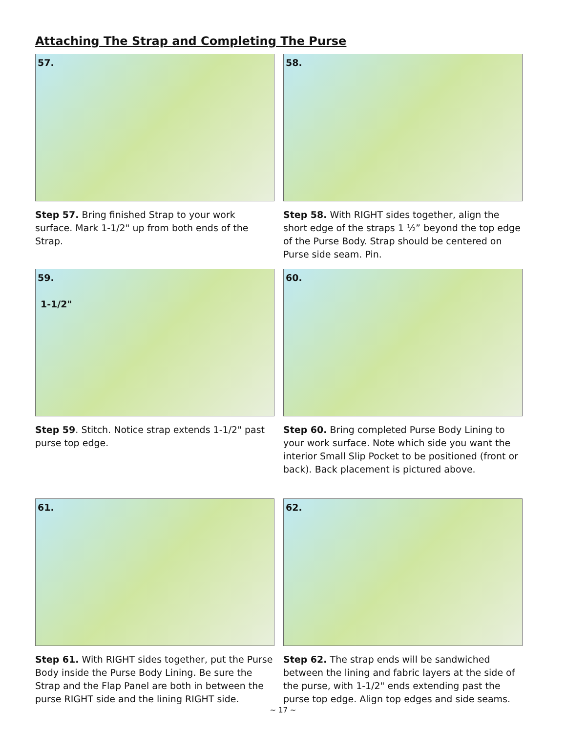Attaching The Strap and Completing The Purse
57.
Step 57. Bring finished Strap to your work surface. Mark 1-1/2" up from both ends of the Strap.
58.
Step 58. With RIGHT sides together, align the short edge of the straps 1 ½” beyond the top edge of the Purse Body. Strap should be centered on Purse side seam. Pin.
59.
1-1/2"
Step 59. Stitch. Notice strap extends 1-1/2" past purse top edge.
60.
Step 60. Bring completed Purse Body Lining to your work surface. Note which side you want the interior Small Slip Pocket to be positioned (front or back). Back placement is pictured above.
61.
Step 61. With RIGHT sides together, put the Purse Body inside the Purse Body Lining. Be sure the Strap and the Flap Panel are both in between the purse RIGHT side and the lining RIGHT side.
62.
Step 62. The strap ends will be sandwiched between the lining and fabric layers at the side of the purse, with 1-1/2" ends extending past the purse top edge. Align top edges and side seams.
~ 17 ~